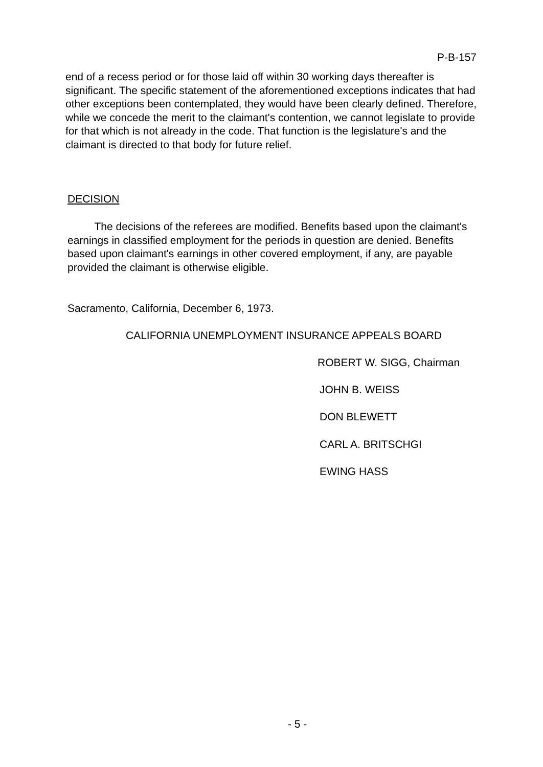P-B-157
end of a recess period or for those laid off within 30 working days thereafter is significant. The specific statement of the aforementioned exceptions indicates that had other exceptions been contemplated, they would have been clearly defined. Therefore, while we concede the merit to the claimant's contention, we cannot legislate to provide for that which is not already in the code. That function is the legislature's and the claimant is directed to that body for future relief.
DECISION
The decisions of the referees are modified. Benefits based upon the claimant's earnings in classified employment for the periods in question are denied. Benefits based upon claimant's earnings in other covered employment, if any, are payable provided the claimant is otherwise eligible.
Sacramento, California, December 6, 1973.
CALIFORNIA UNEMPLOYMENT INSURANCE APPEALS BOARD
ROBERT W. SIGG, Chairman
JOHN B. WEISS
DON BLEWETT
CARL A. BRITSCHGI
EWING HASS
- 5 -